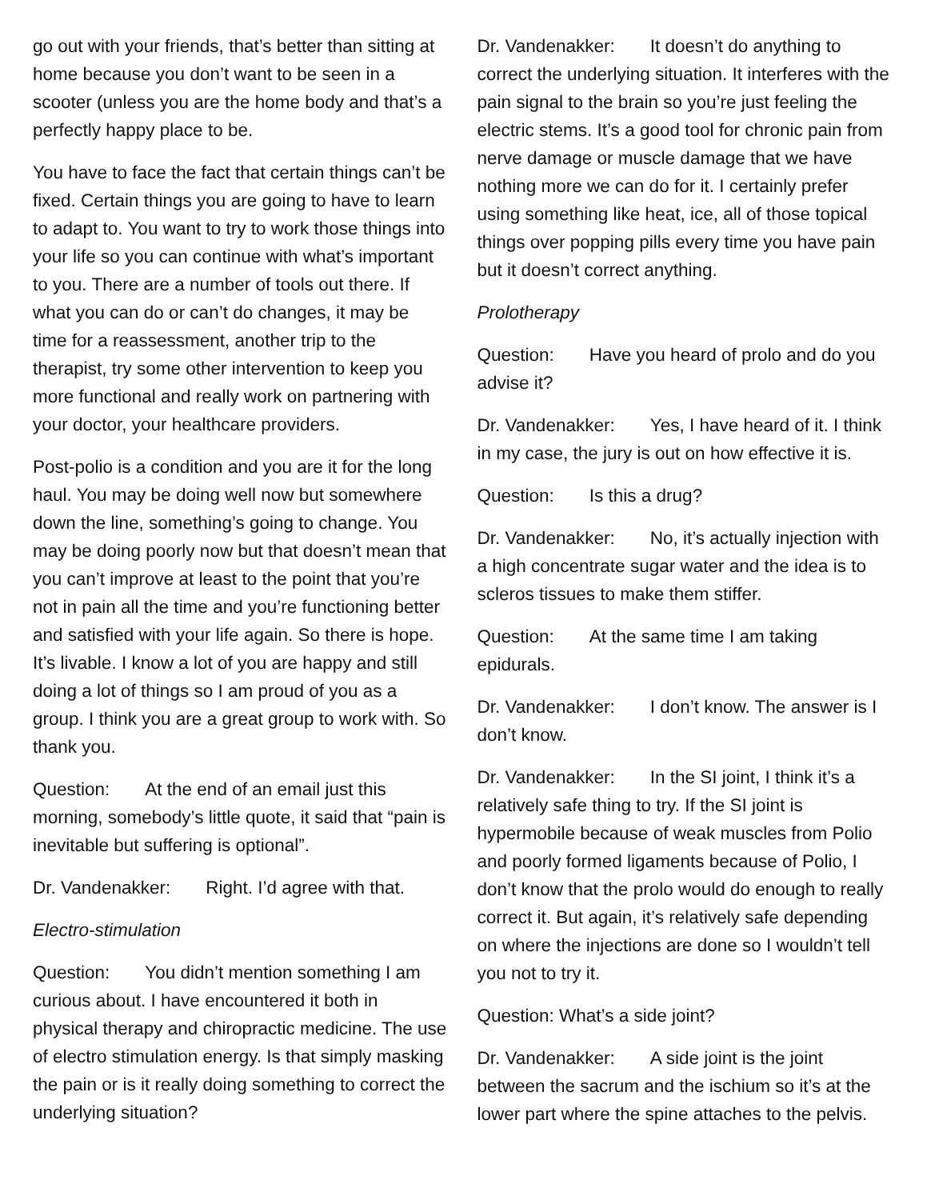go out with your friends, that’s better than sitting at home because you don’t want to be seen in a scooter (unless you are the home body and that’s a perfectly happy place to be.
You have to face the fact that certain things can’t be fixed. Certain things you are going to have to learn to adapt to. You want to try to work those things into your life so you can continue with what’s important to you. There are a number of tools out there. If what you can do or can’t do changes, it may be time for a reassessment, another trip to the therapist, try some other intervention to keep you more functional and really work on partnering with your doctor, your healthcare providers.
Post-polio is a condition and you are it for the long haul. You may be doing well now but somewhere down the line, something’s going to change. You may be doing poorly now but that doesn’t mean that you can’t improve at least to the point that you’re not in pain all the time and you’re functioning better and satisfied with your life again. So there is hope. It’s livable. I know a lot of you are happy and still doing a lot of things so I am proud of you as a group. I think you are a great group to work with. So thank you.
Question: At the end of an email just this morning, somebody’s little quote, it said that “pain is inevitable but suffering is optional”.
Dr. Vandenakker: Right. I’d agree with that.
Electro-stimulation
Question: You didn’t mention something I am curious about. I have encountered it both in physical therapy and chiropractic medicine. The use of electro stimulation energy. Is that simply masking the pain or is it really doing something to correct the underlying situation?
Dr. Vandenakker: It doesn’t do anything to correct the underlying situation. It interferes with the pain signal to the brain so you’re just feeling the electric stems. It’s a good tool for chronic pain from nerve damage or muscle damage that we have nothing more we can do for it. I certainly prefer using something like heat, ice, all of those topical things over popping pills every time you have pain but it doesn’t correct anything.
Prolotherapy
Question: Have you heard of prolo and do you advise it?
Dr. Vandenakker: Yes, I have heard of it. I think in my case, the jury is out on how effective it is.
Question: Is this a drug?
Dr. Vandenakker: No, it’s actually injection with a high concentrate sugar water and the idea is to scleros tissues to make them stiffer.
Question: At the same time I am taking epidurals.
Dr. Vandenakker: I don’t know. The answer is I don’t know.
Dr. Vandenakker: In the SI joint, I think it’s a relatively safe thing to try. If the SI joint is hypermobile because of weak muscles from Polio and poorly formed ligaments because of Polio, I don’t know that the prolo would do enough to really correct it. But again, it’s relatively safe depending on where the injections are done so I wouldn’t tell you not to try it.
Question: What’s a side joint?
Dr. Vandenakker: A side joint is the joint between the sacrum and the ischium so it’s at the lower part where the spine attaches to the pelvis.